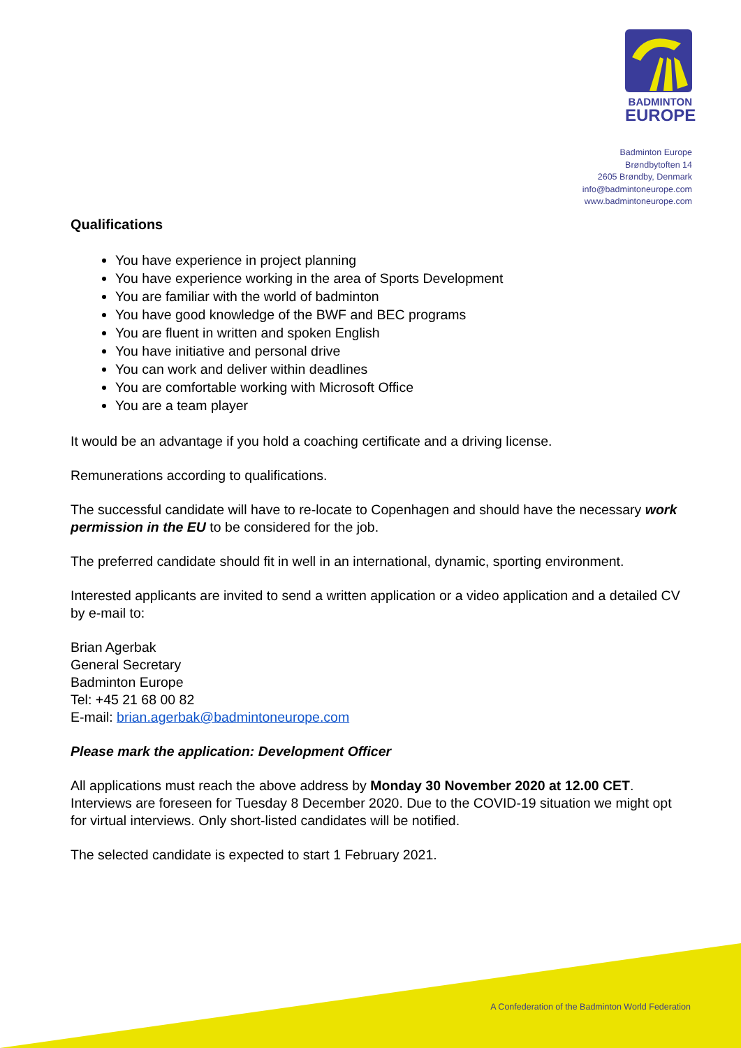BADMINTON
EUROPE
Badminton Europe
Brøndbytoften 14
2605 Brøndby, Denmark
info@badmintoneurope.com
www.badmintoneurope.com
Qualifications
You have experience in project planning
You have experience working in the area of Sports Development
You are familiar with the world of badminton
You have good knowledge of the BWF and BEC programs
You are fluent in written and spoken English
You have initiative and personal drive
You can work and deliver within deadlines
You are comfortable working with Microsoft Office
You are a team player
It would be an advantage if you hold a coaching certificate and a driving license.
Remunerations according to qualifications.
The successful candidate will have to re-locate to Copenhagen and should have the necessary work permission in the EU to be considered for the job.
The preferred candidate should fit in well in an international, dynamic, sporting environment.
Interested applicants are invited to send a written application or a video application and a detailed CV by e-mail to:
Brian Agerbak
General Secretary
Badminton Europe
Tel: +45 21 68 00 82
E-mail: brian.agerbak@badmintoneurope.com
Please mark the application: Development Officer
All applications must reach the above address by Monday 30 November 2020 at 12.00 CET. Interviews are foreseen for Tuesday 8 December 2020. Due to the COVID-19 situation we might opt for virtual interviews. Only short-listed candidates will be notified.
The selected candidate is expected to start 1 February 2021.
A Confederation of the Badminton World Federation